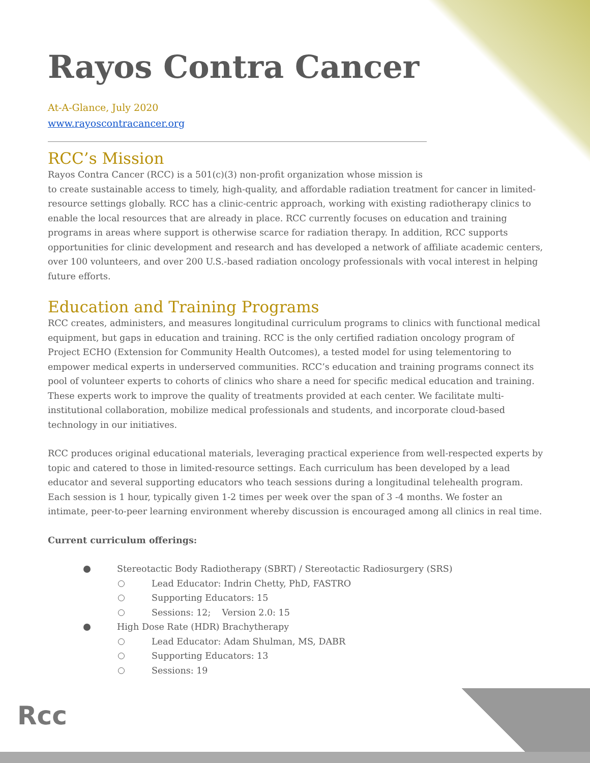Rcc
Rayos Contra Cancer
At-A-Glance, July 2020
www.rayoscontracancer.org
RCC’s Mission
Rayos Contra Cancer (RCC) is a 501(c)(3) non-profit organization whose mission is
to create sustainable access to timely, high-quality, and affordable radiation treatment for cancer in limited-resource settings globally. RCC has a clinic-centric approach, working with existing radiotherapy clinics to enable the local resources that are already in place. RCC currently focuses on education and training programs in areas where support is otherwise scarce for radiation therapy. In addition, RCC supports opportunities for clinic development and research and has developed a network of affiliate academic centers, over 100 volunteers, and over 200 U.S.-based radiation oncology professionals with vocal interest in helping future efforts.
Education and Training Programs
RCC creates, administers, and measures longitudinal curriculum programs to clinics with functional medical equipment, but gaps in education and training. RCC is the only certified radiation oncology program of Project ECHO (Extension for Community Health Outcomes), a tested model for using telementoring to empower medical experts in underserved communities. RCC’s education and training programs connect its pool of volunteer experts to cohorts of clinics who share a need for specific medical education and training. These experts work to improve the quality of treatments provided at each center. We facilitate multi-institutional collaboration, mobilize medical professionals and students, and incorporate cloud-based technology in our initiatives.
RCC produces original educational materials, leveraging practical experience from well-respected experts by topic and catered to those in limited-resource settings. Each curriculum has been developed by a lead educator and several supporting educators who teach sessions during a longitudinal telehealth program. Each session is 1 hour, typically given 1-2 times per week over the span of 3 -4 months. We foster an intimate, peer-to-peer learning environment whereby discussion is encouraged among all clinics in real time.
Current curriculum offerings:
Stereotactic Body Radiotherapy (SBRT) / Stereotactic Radiosurgery (SRS)
Lead Educator: Indrin Chetty, PhD, FASTRO
Supporting Educators: 15
Sessions: 12; Version 2.0: 15
High Dose Rate (HDR) Brachytherapy
Lead Educator: Adam Shulman, MS, DABR
Supporting Educators: 13
Sessions: 19